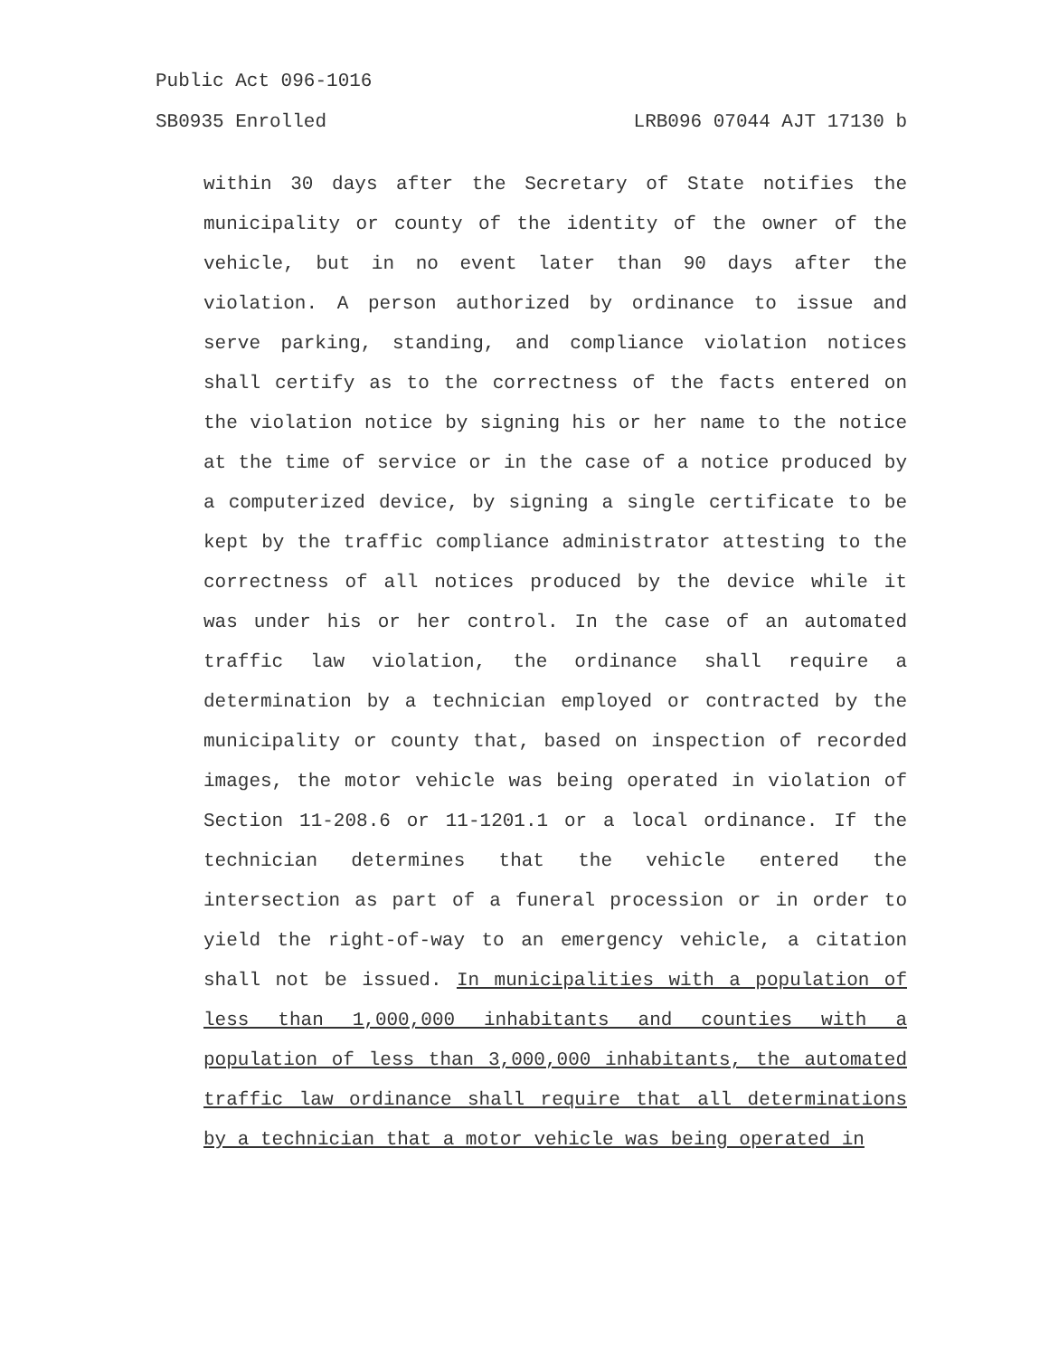Public Act 096-1016
SB0935 Enrolled LRB096 07044 AJT 17130 b
within 30 days after the Secretary of State notifies the municipality or county of the identity of the owner of the vehicle, but in no event later than 90 days after the violation. A person authorized by ordinance to issue and serve parking, standing, and compliance violation notices shall certify as to the correctness of the facts entered on the violation notice by signing his or her name to the notice at the time of service or in the case of a notice produced by a computerized device, by signing a single certificate to be kept by the traffic compliance administrator attesting to the correctness of all notices produced by the device while it was under his or her control. In the case of an automated traffic law violation, the ordinance shall require a determination by a technician employed or contracted by the municipality or county that, based on inspection of recorded images, the motor vehicle was being operated in violation of Section 11-208.6 or 11-1201.1 or a local ordinance. If the technician determines that the vehicle entered the intersection as part of a funeral procession or in order to yield the right-of-way to an emergency vehicle, a citation shall not be issued. In municipalities with a population of less than 1,000,000 inhabitants and counties with a population of less than 3,000,000 inhabitants, the automated traffic law ordinance shall require that all determinations by a technician that a motor vehicle was being operated in